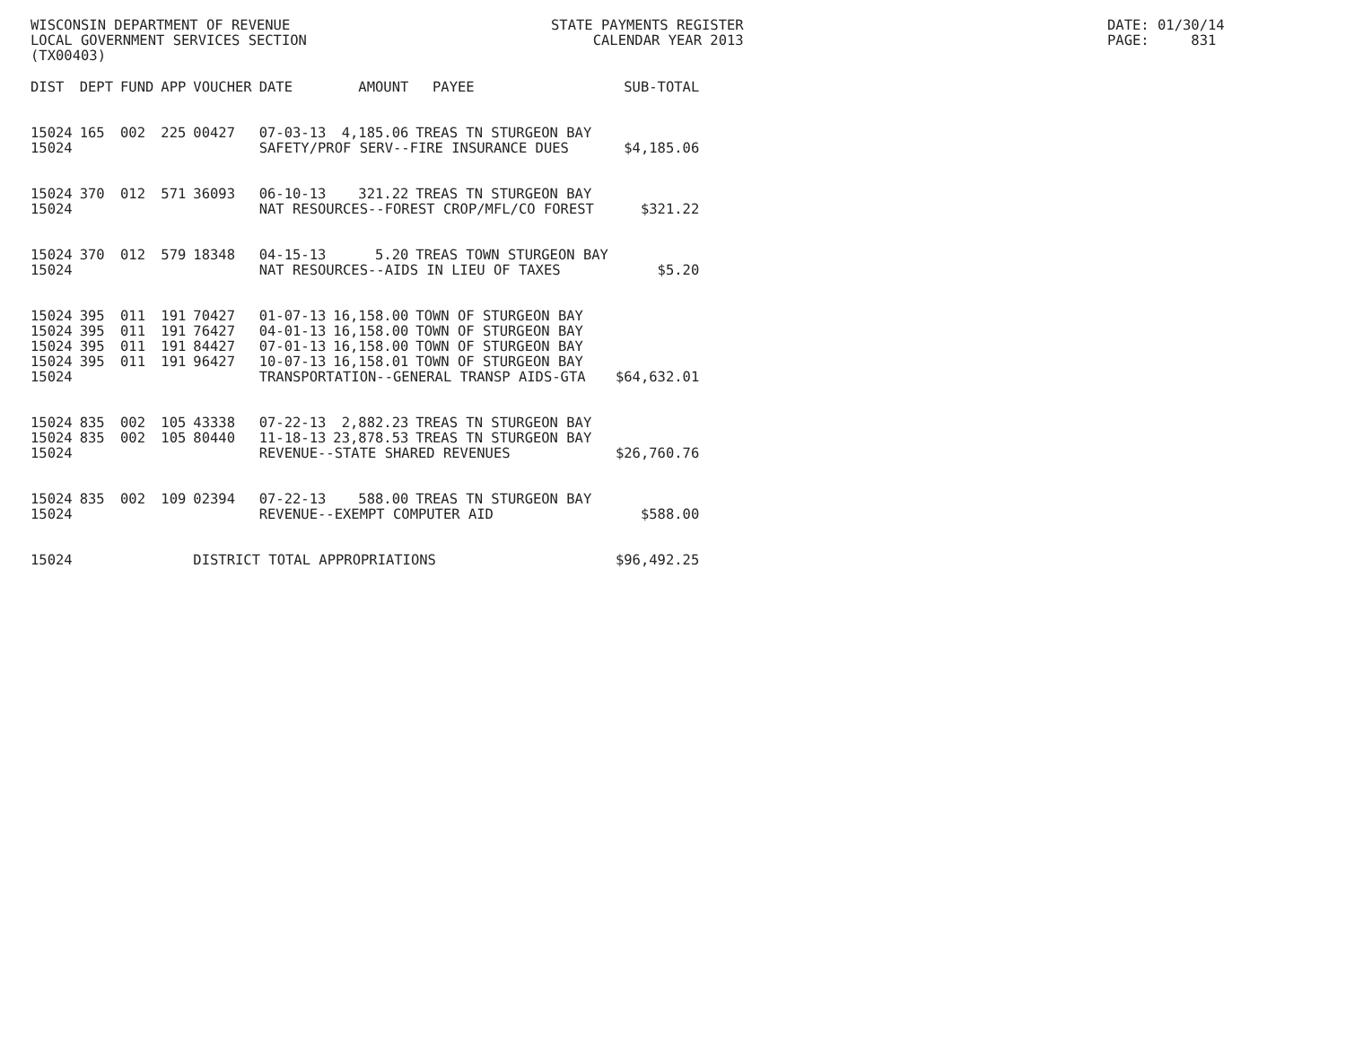WISCONSIN DEPARTMENT OF REVENUE LOCAL GOVERNMENT SERVICES SECTION (TX00403)
STATE PAYMENTS REGISTER CALENDAR YEAR 2013
DATE: 01/30/14 PAGE: 831
| DIST | DEPT | FUND | APP | VOUCHER | DATE | AMOUNT | PAYEE | SUB-TOTAL |
| --- | --- | --- | --- | --- | --- | --- | --- | --- |
| 15024 | 165 | 002 | 225 | 00427 | 07-03-13 | 4,185.06 | TREAS TN STURGEON BAY | |
| 15024 | | | | | SAFETY/PROF SERV--FIRE INSURANCE DUES | | | $4,185.06 |
| 15024 | 370 | 012 | 571 | 36093 | 06-10-13 | 321.22 | TREAS TN STURGEON BAY | |
| 15024 | | | | | NAT RESOURCES--FOREST CROP/MFL/CO FOREST | | | $321.22 |
| 15024 | 370 | 012 | 579 | 18348 | 04-15-13 | 5.20 | TREAS TOWN STURGEON BAY | |
| 15024 | | | | | NAT RESOURCES--AIDS IN LIEU OF TAXES | | | $5.20 |
| 15024 | 395 | 011 | 191 | 70427 | 01-07-13 | 16,158.00 | TOWN OF STURGEON BAY | |
| 15024 | 395 | 011 | 191 | 76427 | 04-01-13 | 16,158.00 | TOWN OF STURGEON BAY | |
| 15024 | 395 | 011 | 191 | 84427 | 07-01-13 | 16,158.00 | TOWN OF STURGEON BAY | |
| 15024 | 395 | 011 | 191 | 96427 | 10-07-13 | 16,158.01 | TOWN OF STURGEON BAY | |
| 15024 | | | | | TRANSPORTATION--GENERAL TRANSP AIDS-GTA | | | $64,632.01 |
| 15024 | 835 | 002 | 105 | 43338 | 07-22-13 | 2,882.23 | TREAS TN STURGEON BAY | |
| 15024 | 835 | 002 | 105 | 80440 | 11-18-13 | 23,878.53 | TREAS TN STURGEON BAY | |
| 15024 | | | | | REVENUE--STATE SHARED REVENUES | | | $26,760.76 |
| 15024 | 835 | 002 | 109 | 02394 | 07-22-13 | 588.00 | TREAS TN STURGEON BAY | |
| 15024 | | | | | REVENUE--EXEMPT COMPUTER AID | | | $588.00 |
| 15024 | | | | DISTRICT TOTAL APPROPRIATIONS | | | | $96,492.25 |